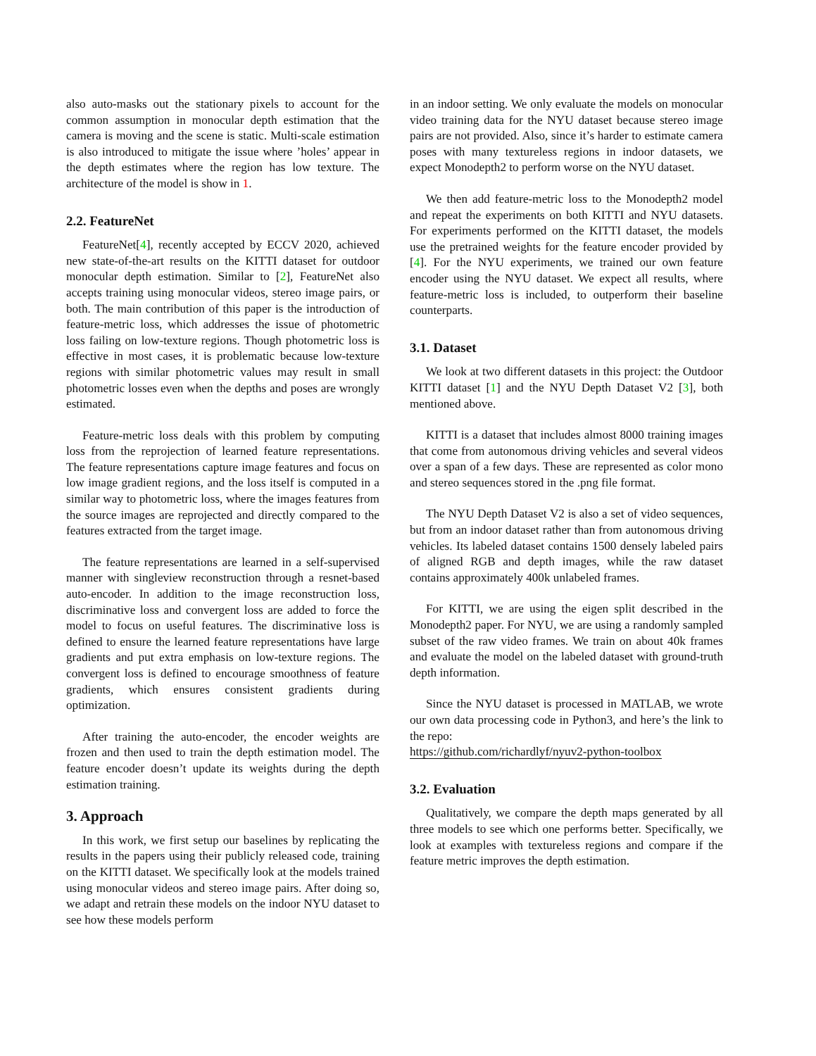also auto-masks out the stationary pixels to account for the common assumption in monocular depth estimation that the camera is moving and the scene is static. Multi-scale estimation is also introduced to mitigate the issue where ’holes’ appear in the depth estimates where the region has low texture. The architecture of the model is show in 1.
2.2. FeatureNet
FeatureNet[4], recently accepted by ECCV 2020, achieved new state-of-the-art results on the KITTI dataset for outdoor monocular depth estimation. Similar to [2], FeatureNet also accepts training using monocular videos, stereo image pairs, or both. The main contribution of this paper is the introduction of feature-metric loss, which addresses the issue of photometric loss failing on low-texture regions. Though photometric loss is effective in most cases, it is problematic because low-texture regions with similar photometric values may result in small photometric losses even when the depths and poses are wrongly estimated.
Feature-metric loss deals with this problem by computing loss from the reprojection of learned feature representations. The feature representations capture image features and focus on low image gradient regions, and the loss itself is computed in a similar way to photometric loss, where the images features from the source images are reprojected and directly compared to the features extracted from the target image.
The feature representations are learned in a self-supervised manner with singleview reconstruction through a resnet-based auto-encoder. In addition to the image reconstruction loss, discriminative loss and convergent loss are added to force the model to focus on useful features. The discriminative loss is defined to ensure the learned feature representations have large gradients and put extra emphasis on low-texture regions. The convergent loss is defined to encourage smoothness of feature gradients, which ensures consistent gradients during optimization.
After training the auto-encoder, the encoder weights are frozen and then used to train the depth estimation model. The feature encoder doesn’t update its weights during the depth estimation training.
3. Approach
In this work, we first setup our baselines by replicating the results in the papers using their publicly released code, training on the KITTI dataset. We specifically look at the models trained using monocular videos and stereo image pairs. After doing so, we adapt and retrain these models on the indoor NYU dataset to see how these models perform
in an indoor setting. We only evaluate the models on monocular video training data for the NYU dataset because stereo image pairs are not provided. Also, since it’s harder to estimate camera poses with many textureless regions in indoor datasets, we expect Monodepth2 to perform worse on the NYU dataset.
We then add feature-metric loss to the Monodepth2 model and repeat the experiments on both KITTI and NYU datasets. For experiments performed on the KITTI dataset, the models use the pretrained weights for the feature encoder provided by [4]. For the NYU experiments, we trained our own feature encoder using the NYU dataset. We expect all results, where feature-metric loss is included, to outperform their baseline counterparts.
3.1. Dataset
We look at two different datasets in this project: the Outdoor KITTI dataset [1] and the NYU Depth Dataset V2 [3], both mentioned above.
KITTI is a dataset that includes almost 8000 training images that come from autonomous driving vehicles and several videos over a span of a few days. These are represented as color mono and stereo sequences stored in the .png file format.
The NYU Depth Dataset V2 is also a set of video sequences, but from an indoor dataset rather than from autonomous driving vehicles. Its labeled dataset contains 1500 densely labeled pairs of aligned RGB and depth images, while the raw dataset contains approximately 400k unlabeled frames.
For KITTI, we are using the eigen split described in the Monodepth2 paper. For NYU, we are using a randomly sampled subset of the raw video frames. We train on about 40k frames and evaluate the model on the labeled dataset with ground-truth depth information.
Since the NYU dataset is processed in MATLAB, we wrote our own data processing code in Python3, and here’s the link to the repo:
https://github.com/richardlyf/nyuv2-python-toolbox
3.2. Evaluation
Qualitatively, we compare the depth maps generated by all three models to see which one performs better. Specifically, we look at examples with textureless regions and compare if the feature metric improves the depth estimation.